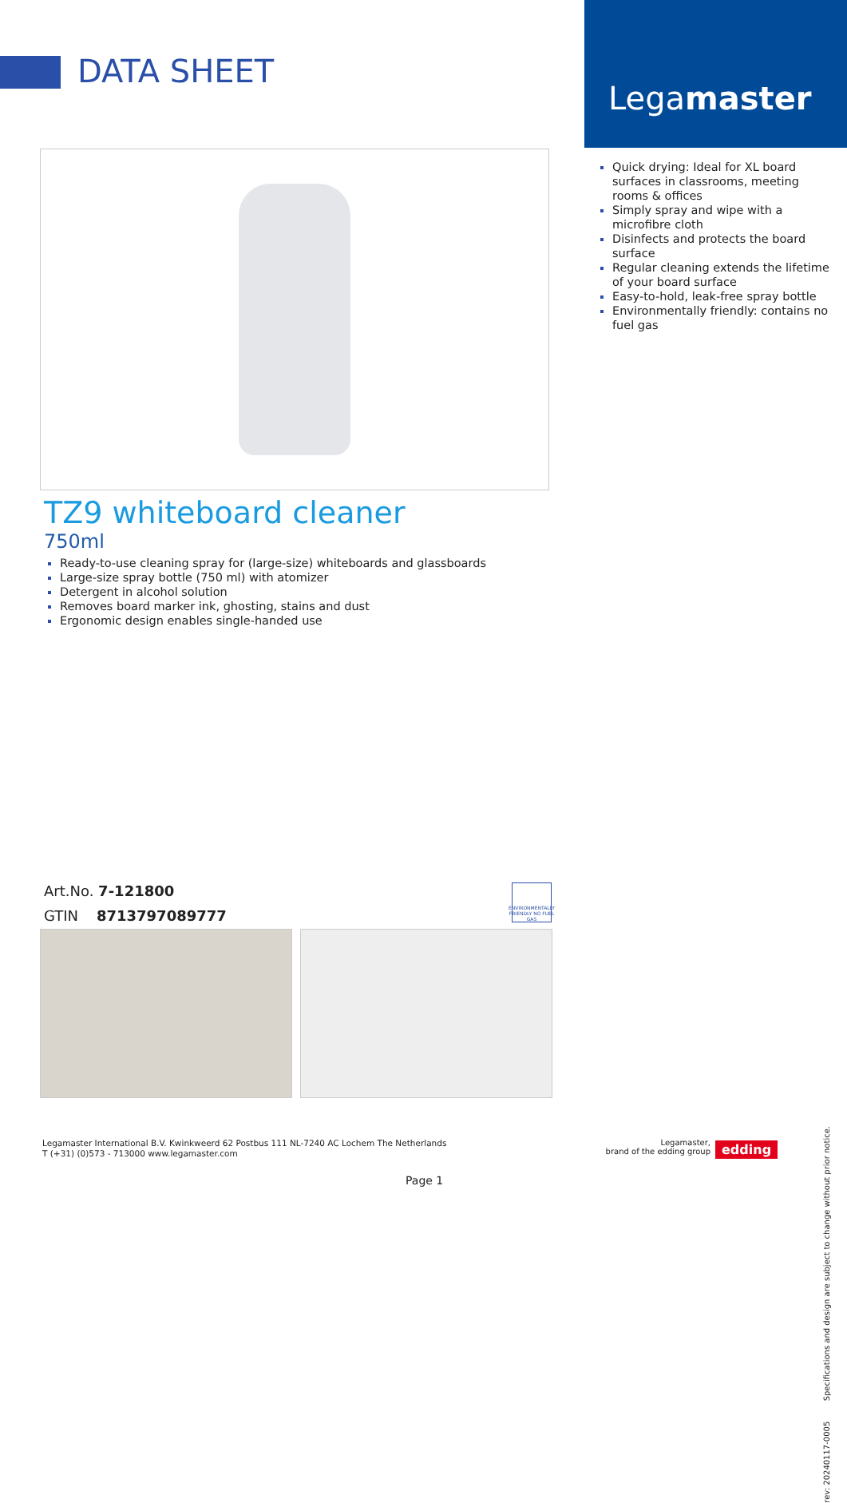DATA SHEET
Legamaster
TZ9 whiteboard cleaner
750ml
Ready-to-use cleaning spray for (large-size) whiteboards and glassboards
Large-size spray bottle (750 ml) with atomizer
Detergent in alcohol solution
Removes board marker ink, ghosting, stains and dust
Ergonomic design enables single-handed use
Quick drying: Ideal for XL board surfaces in classrooms, meeting rooms & offices
Simply spray and wipe with a microfibre cloth
Disinfects and protects the board surface
Regular cleaning extends the lifetime of your board surface
Easy-to-hold, leak-free spray bottle
Environmentally friendly: contains no fuel gas
Art.No. 7-121800
GTIN 8713797089777
ENVIRONMENTALLY FRIENDLY NO FUEL GAS
Legamaster International B.V. Kwinkweerd 62 Postbus 111 NL-7240 AC Lochem The Netherlands
T (+31) (0)573 - 713000 www.legamaster.com
Legamaster,
brand of the edding group
edding
Page 1
rev: 20240117-0005 Specifications and design are subject to change without prior notice.